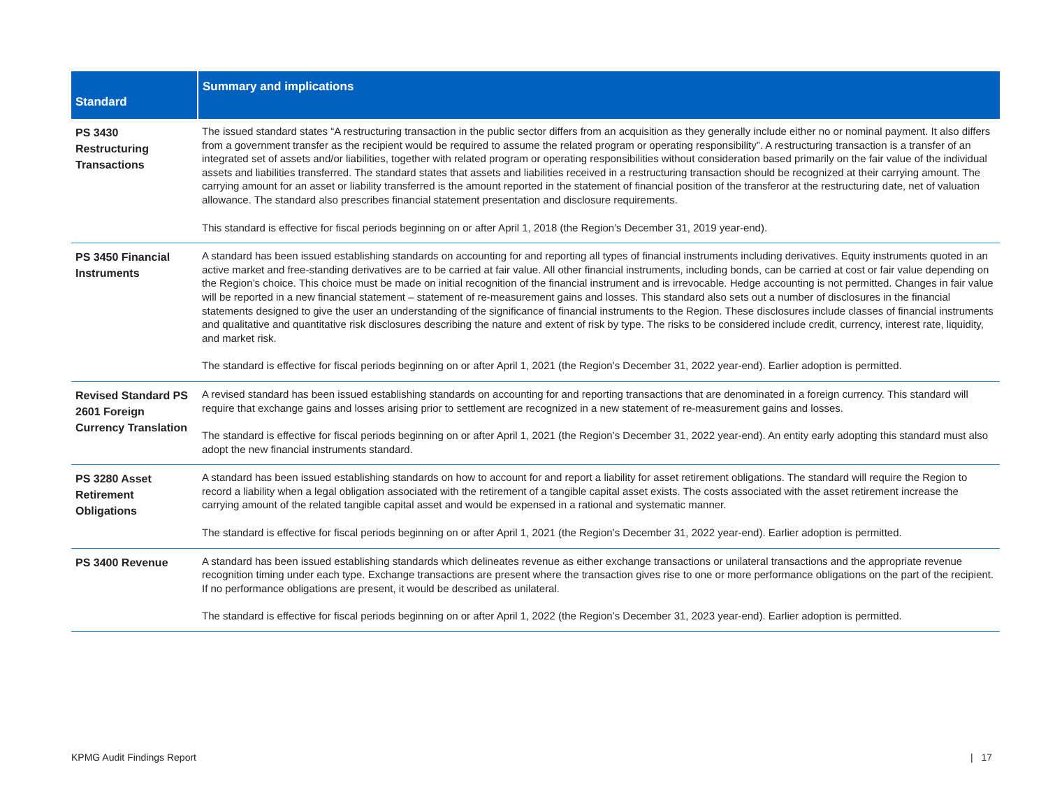| Standard | Summary and implications |
| --- | --- |
| PS 3430 Restructuring Transactions | The issued standard states “A restructuring transaction in the public sector differs from an acquisition as they generally include either no or nominal payment. It also differs from a government transfer as the recipient would be required to assume the related program or operating responsibility”. A restructuring transaction is a transfer of an integrated set of assets and/or liabilities, together with related program or operating responsibilities without consideration based primarily on the fair value of the individual assets and liabilities transferred. The standard states that assets and liabilities received in a restructuring transaction should be recognized at their carrying amount. The carrying amount for an asset or liability transferred is the amount reported in the statement of financial position of the transferor at the restructuring date, net of valuation allowance. The standard also prescribes financial statement presentation and disclosure requirements. This standard is effective for fiscal periods beginning on or after April 1, 2018 (the Region’s December 31, 2019 year-end). |
| PS 3450 Financial Instruments | A standard has been issued establishing standards on accounting for and reporting all types of financial instruments including derivatives. Equity instruments quoted in an active market and free-standing derivatives are to be carried at fair value. All other financial instruments, including bonds, can be carried at cost or fair value depending on the Region’s choice. This choice must be made on initial recognition of the financial instrument and is irrevocable. Hedge accounting is not permitted. Changes in fair value will be reported in a new financial statement – statement of re-measurement gains and losses. This standard also sets out a number of disclosures in the financial statements designed to give the user an understanding of the significance of financial instruments to the Region. These disclosures include classes of financial instruments and qualitative and quantitative risk disclosures describing the nature and extent of risk by type. The risks to be considered include credit, currency, interest rate, liquidity, and market risk. The standard is effective for fiscal periods beginning on or after April 1, 2021 (the Region’s December 31, 2022 year-end). Earlier adoption is permitted. |
| Revised Standard PS 2601 Foreign Currency Translation | A revised standard has been issued establishing standards on accounting for and reporting transactions that are denominated in a foreign currency. This standard will require that exchange gains and losses arising prior to settlement are recognized in a new statement of re-measurement gains and losses. The standard is effective for fiscal periods beginning on or after April 1, 2021 (the Region’s December 31, 2022 year-end). An entity early adopting this standard must also adopt the new financial instruments standard. |
| PS 3280 Asset Retirement Obligations | A standard has been issued establishing standards on how to account for and report a liability for asset retirement obligations. The standard will require the Region to record a liability when a legal obligation associated with the retirement of a tangible capital asset exists. The costs associated with the asset retirement increase the carrying amount of the related tangible capital asset and would be expensed in a rational and systematic manner. The standard is effective for fiscal periods beginning on or after April 1, 2021 (the Region’s December 31, 2022 year-end). Earlier adoption is permitted. |
| PS 3400 Revenue | A standard has been issued establishing standards which delineates revenue as either exchange transactions or unilateral transactions and the appropriate revenue recognition timing under each type. Exchange transactions are present where the transaction gives rise to one or more performance obligations on the part of the recipient. If no performance obligations are present, it would be described as unilateral. The standard is effective for fiscal periods beginning on or after April 1, 2022 (the Region’s December 31, 2023 year-end). Earlier adoption is permitted. |
KPMG Audit Findings Report | 17